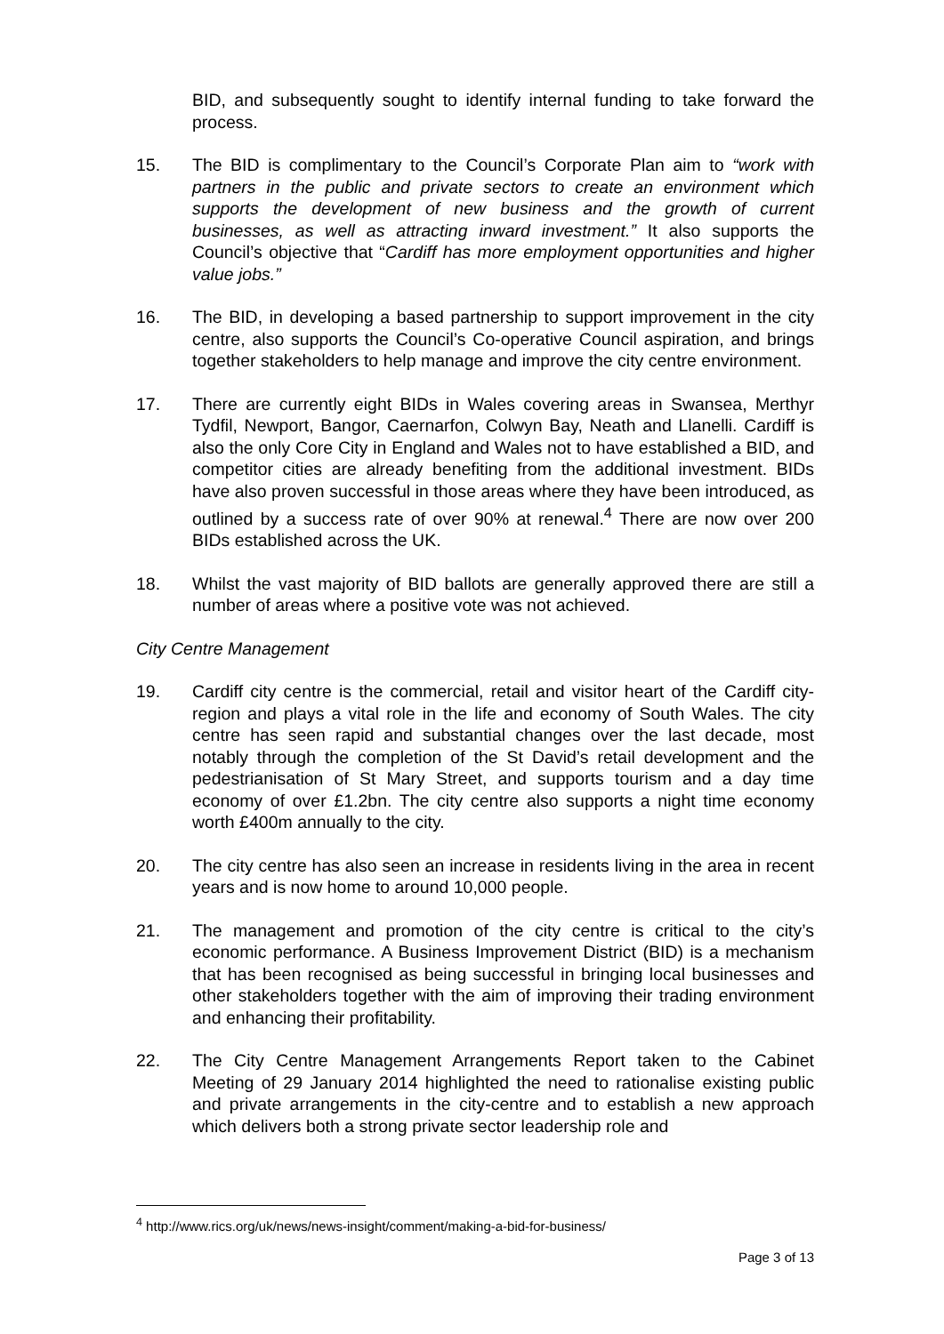BID, and subsequently sought to identify internal funding to take forward the process.
15. The BID is complimentary to the Council’s Corporate Plan aim to “work with partners in the public and private sectors to create an environment which supports the development of new business and the growth of current businesses, as well as attracting inward investment.” It also supports the Council’s objective that “Cardiff has more employment opportunities and higher value jobs.”
16. The BID, in developing a based partnership to support improvement in the city centre, also supports the Council’s Co-operative Council aspiration, and brings together stakeholders to help manage and improve the city centre environment.
17. There are currently eight BIDs in Wales covering areas in Swansea, Merthyr Tydfil, Newport, Bangor, Caernarfon, Colwyn Bay, Neath and Llanelli. Cardiff is also the only Core City in England and Wales not to have established a BID, and competitor cities are already benefiting from the additional investment. BIDs have also proven successful in those areas where they have been introduced, as outlined by a success rate of over 90% at renewal.<sup>4</sup> There are now over 200 BIDs established across the UK.
18. Whilst the vast majority of BID ballots are generally approved there are still a number of areas where a positive vote was not achieved.
City Centre Management
19. Cardiff city centre is the commercial, retail and visitor heart of the Cardiff city-region and plays a vital role in the life and economy of South Wales. The city centre has seen rapid and substantial changes over the last decade, most notably through the completion of the St David’s retail development and the pedestrianisation of St Mary Street, and supports tourism and a day time economy of over £1.2bn. The city centre also supports a night time economy worth £400m annually to the city.
20. The city centre has also seen an increase in residents living in the area in recent years and is now home to around 10,000 people.
21. The management and promotion of the city centre is critical to the city’s economic performance. A Business Improvement District (BID) is a mechanism that has been recognised as being successful in bringing local businesses and other stakeholders together with the aim of improving their trading environment and enhancing their profitability.
22. The City Centre Management Arrangements Report taken to the Cabinet Meeting of 29 January 2014 highlighted the need to rationalise existing public and private arrangements in the city-centre and to establish a new approach which delivers both a strong private sector leadership role and
<sup>4</sup> http://www.rics.org/uk/news/news-insight/comment/making-a-bid-for-business/
Page 3 of 13